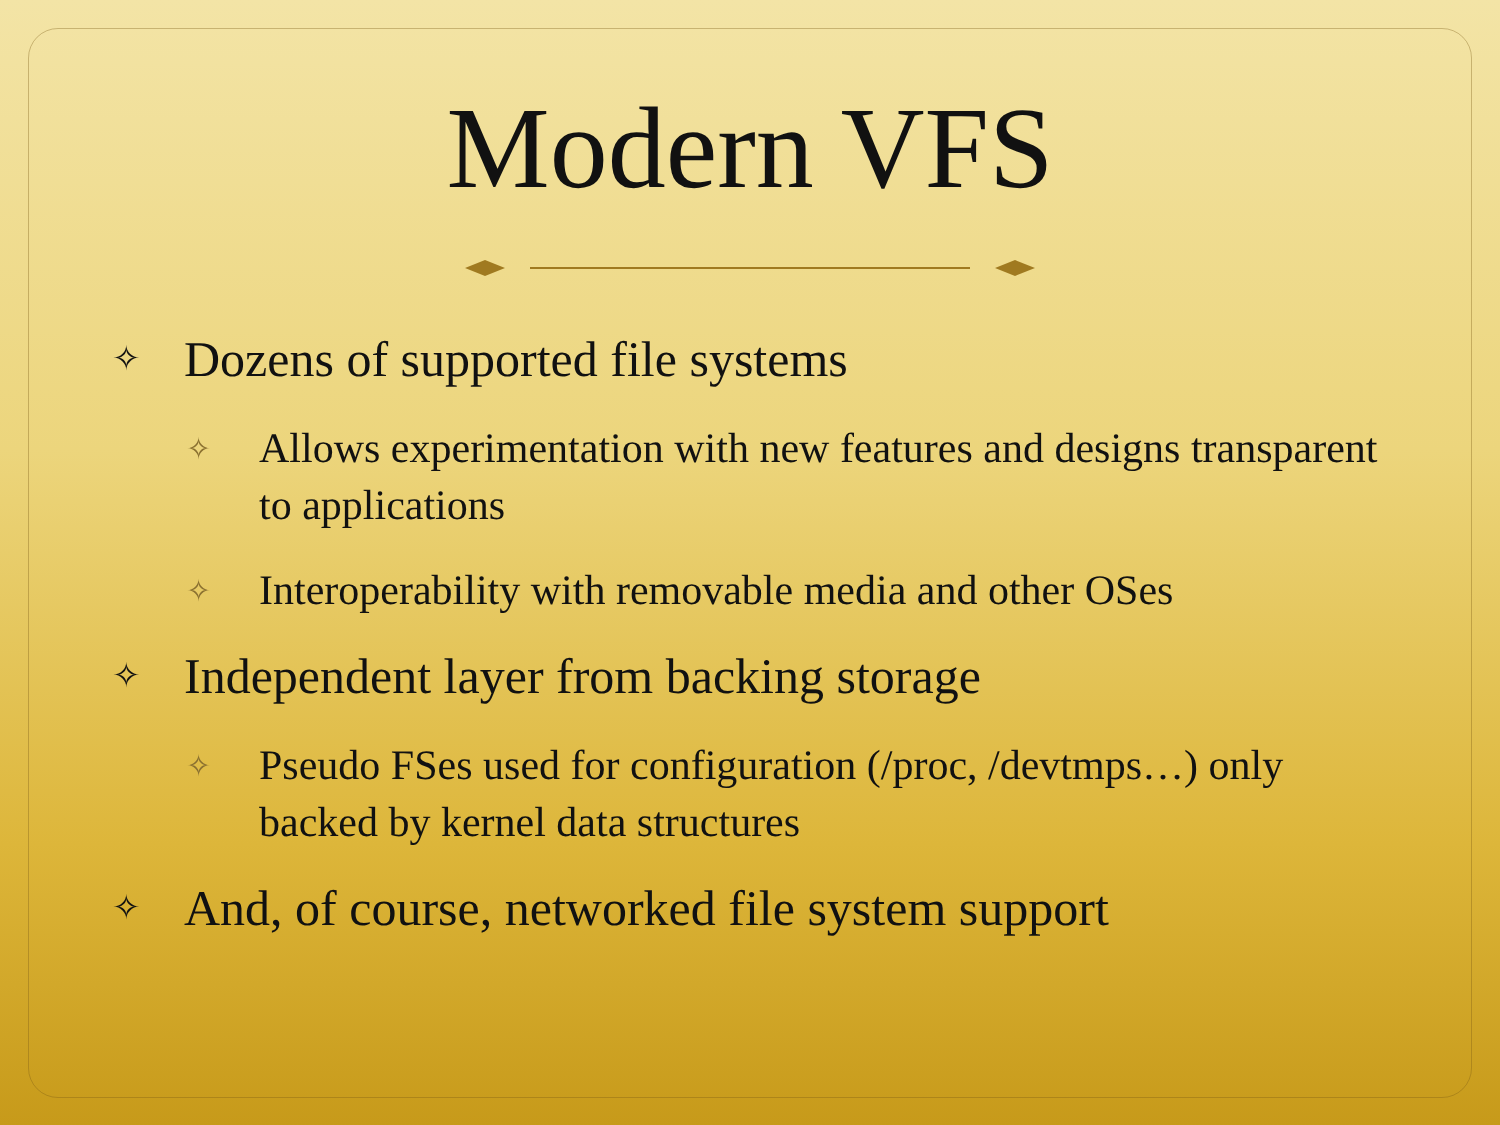Modern VFS
✧ Dozens of supported file systems
✧ Allows experimentation with new features and designs transparent to applications
✧ Interoperability with removable media and other OSes
✧ Independent layer from backing storage
✧ Pseudo FSes used for configuration (/proc, /devtmps…) only backed by kernel data structures
✧ And, of course, networked file system support